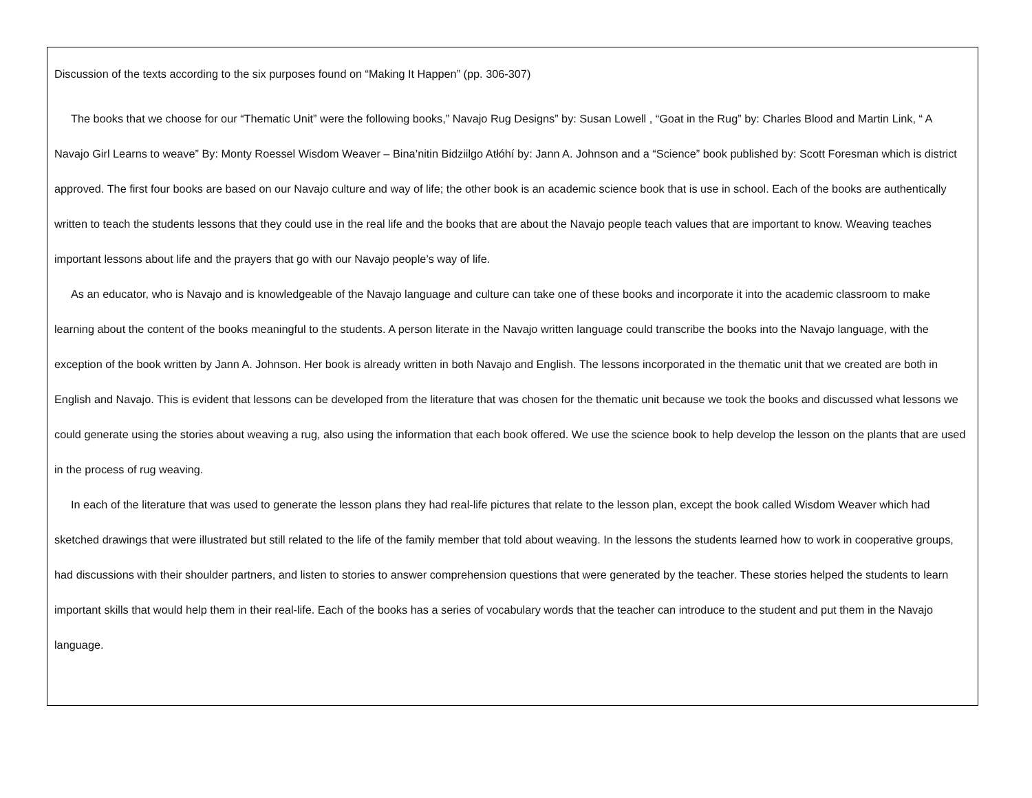Discussion of the texts according to the six purposes found on “Making It Happen” (pp. 306-307)
The books that we choose for our “Thematic Unit” were the following books,” Navajo Rug Designs” by: Susan Lowell , “Goat in the Rug” by: Charles Blood and Martin Link, “ A Navajo Girl Learns to weave” By: Monty Roessel Wisdom Weaver – Bina’nitin Bidziilgo Atłóhí by: Jann A. Johnson and a “Science” book published by: Scott Foresman which is district approved. The first four books are based on our Navajo culture and way of life; the other book is an academic science book that is use in school. Each of the books are authentically written to teach the students lessons that they could use in the real life and the books that are about the Navajo people teach values that are important to know. Weaving teaches important lessons about life and the prayers that go with our Navajo people’s way of life.
As an educator, who is Navajo and is knowledgeable of the Navajo language and culture can take one of these books and incorporate it into the academic classroom to make learning about the content of the books meaningful to the students. A person literate in the Navajo written language could transcribe the books into the Navajo language, with the exception of the book written by Jann A. Johnson. Her book is already written in both Navajo and English. The lessons incorporated in the thematic unit that we created are both in English and Navajo. This is evident that lessons can be developed from the literature that was chosen for the thematic unit because we took the books and discussed what lessons we could generate using the stories about weaving a rug, also using the information that each book offered. We use the science book to help develop the lesson on the plants that are used in the process of rug weaving.
In each of the literature that was used to generate the lesson plans they had real-life pictures that relate to the lesson plan, except the book called Wisdom Weaver which had sketched drawings that were illustrated but still related to the life of the family member that told about weaving. In the lessons the students learned how to work in cooperative groups, had discussions with their shoulder partners, and listen to stories to answer comprehension questions that were generated by the teacher. These stories helped the students to learn important skills that would help them in their real-life. Each of the books has a series of vocabulary words that the teacher can introduce to the student and put them in the Navajo language.